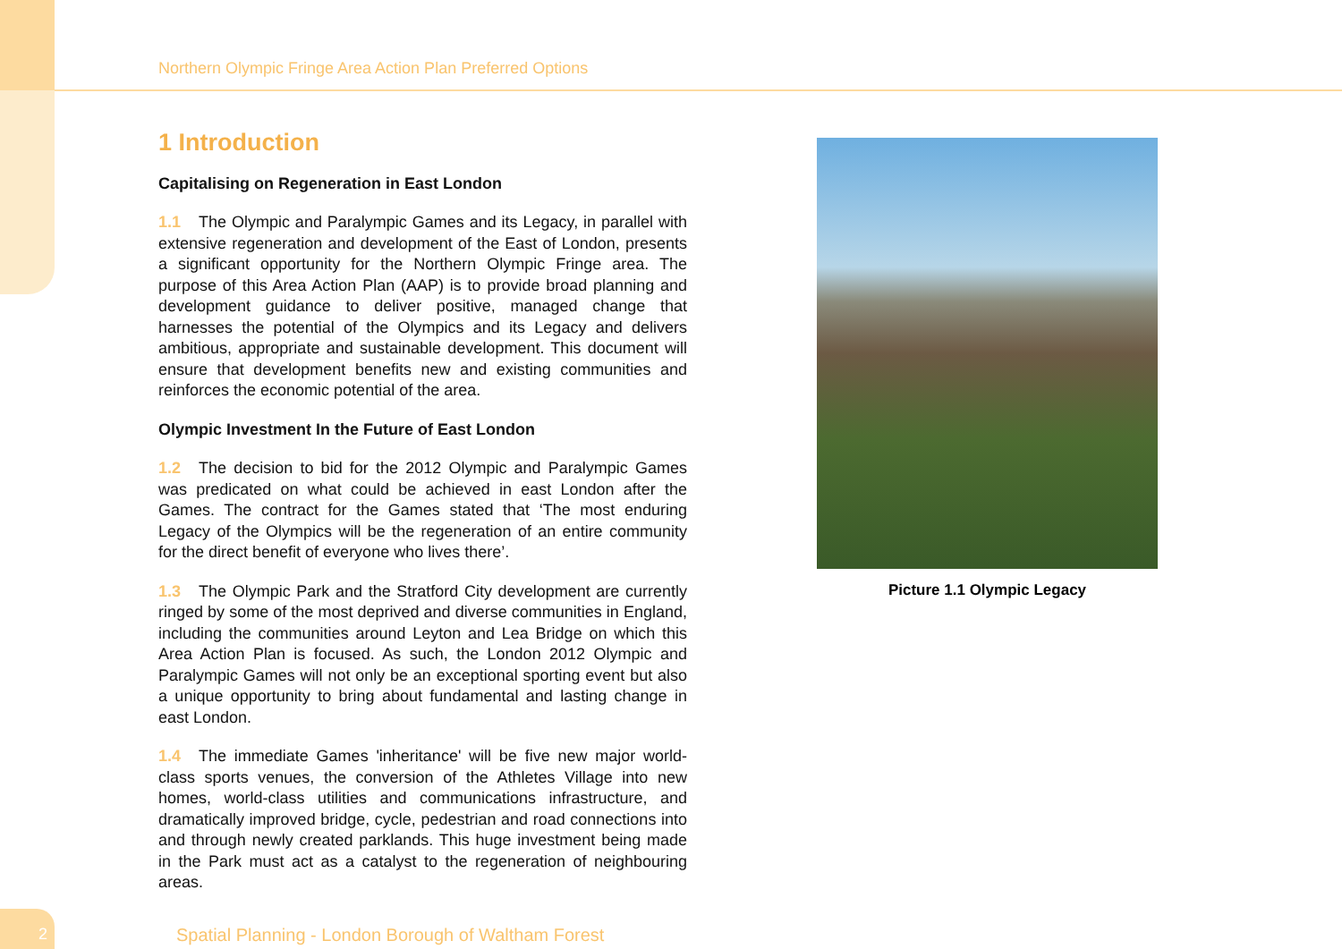Northern Olympic Fringe Area Action Plan Preferred Options
1 Introduction
Capitalising on Regeneration in East London
1.1 The Olympic and Paralympic Games and its Legacy, in parallel with extensive regeneration and development of the East of London, presents a significant opportunity for the Northern Olympic Fringe area. The purpose of this Area Action Plan (AAP) is to provide broad planning and development guidance to deliver positive, managed change that harnesses the potential of the Olympics and its Legacy and delivers ambitious, appropriate and sustainable development. This document will ensure that development benefits new and existing communities and reinforces the economic potential of the area.
Olympic Investment In the Future of East London
1.2 The decision to bid for the 2012 Olympic and Paralympic Games was predicated on what could be achieved in east London after the Games. The contract for the Games stated that ‘The most enduring Legacy of the Olympics will be the regeneration of an entire community for the direct benefit of everyone who lives there’.
1.3 The Olympic Park and the Stratford City development are currently ringed by some of the most deprived and diverse communities in England, including the communities around Leyton and Lea Bridge on which this Area Action Plan is focused. As such, the London 2012 Olympic and Paralympic Games will not only be an exceptional sporting event but also a unique opportunity to bring about fundamental and lasting change in east London.
1.4 The immediate Games 'inheritance' will be five new major world-class sports venues, the conversion of the Athletes Village into new homes, world-class utilities and communications infrastructure, and dramatically improved bridge, cycle, pedestrian and road connections into and through newly created parklands. This huge investment being made in the Park must act as a catalyst to the regeneration of neighbouring areas.
Picture 1.1 Olympic Legacy
2
Spatial Planning - London Borough of Waltham Forest